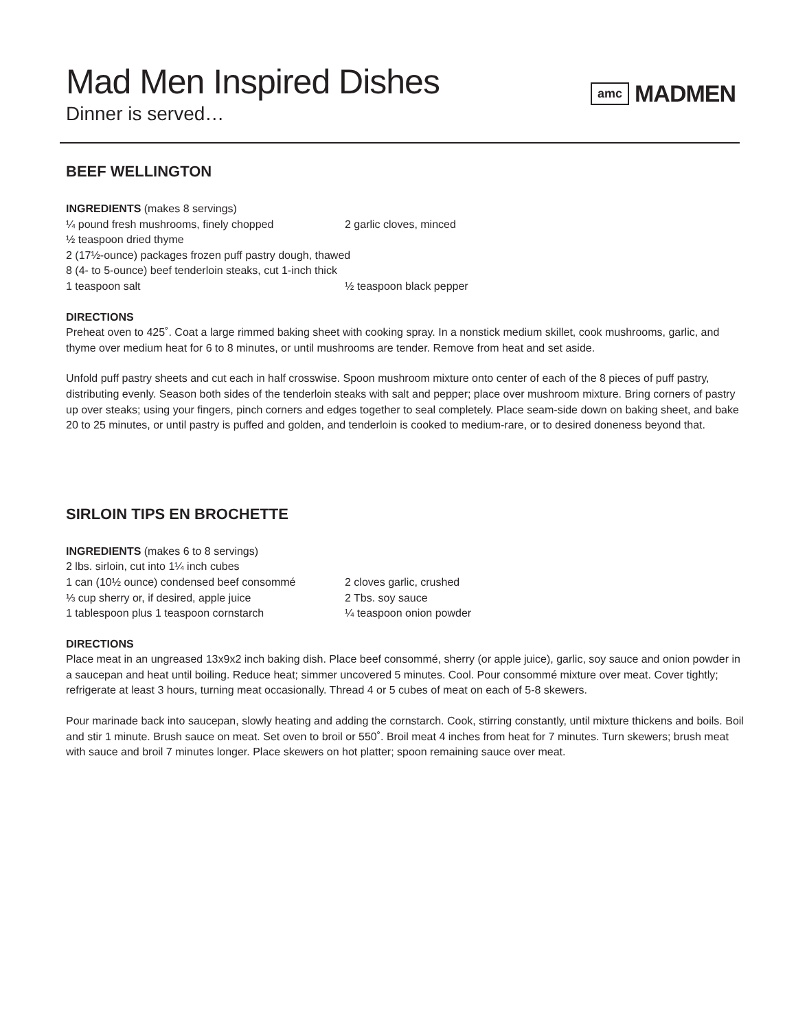Mad Men Inspired Dishes
Dinner is served…
amc MADMEN
BEEF WELLINGTON
INGREDIENTS (makes 8 servings)
¼ pound fresh mushrooms, finely chopped 2 garlic cloves, minced
½ teaspoon dried thyme
2 (17½-ounce) packages frozen puff pastry dough, thawed
8 (4- to 5-ounce) beef tenderloin steaks, cut 1-inch thick
1 teaspoon salt ½ teaspoon black pepper
DIRECTIONS
Preheat oven to 425˚. Coat a large rimmed baking sheet with cooking spray. In a nonstick medium skillet, cook mushrooms, garlic, and thyme over medium heat for 6 to 8 minutes, or until mushrooms are tender. Remove from heat and set aside.
Unfold puff pastry sheets and cut each in half crosswise. Spoon mushroom mixture onto center of each of the 8 pieces of puff pastry, distributing evenly. Season both sides of the tenderloin steaks with salt and pepper; place over mushroom mixture. Bring corners of pastry up over steaks; using your fingers, pinch corners and edges together to seal completely. Place seam-side down on baking sheet, and bake 20 to 25 minutes, or until pastry is puffed and golden, and tenderloin is cooked to medium-rare, or to desired doneness beyond that.
SIRLOIN TIPS EN BROCHETTE
INGREDIENTS (makes 6 to 8 servings)
2 lbs. sirloin, cut into 1¼ inch cubes
1 can (10½ ounce) condensed beef consommé 2 cloves garlic, crushed
⅓ cup sherry or, if desired, apple juice 2 Tbs. soy sauce
1 tablespoon plus 1 teaspoon cornstarch ¼ teaspoon onion powder
DIRECTIONS
Place meat in an ungreased 13x9x2 inch baking dish. Place beef consommé, sherry (or apple juice), garlic, soy sauce and onion powder in a saucepan and heat until boiling. Reduce heat; simmer uncovered 5 minutes. Cool. Pour consommé mixture over meat. Cover tightly; refrigerate at least 3 hours, turning meat occasionally. Thread 4 or 5 cubes of meat on each of 5-8 skewers.
Pour marinade back into saucepan, slowly heating and adding the cornstarch. Cook, stirring constantly, until mixture thickens and boils. Boil and stir 1 minute. Brush sauce on meat. Set oven to broil or 550˚. Broil meat 4 inches from heat for 7 minutes. Turn skewers; brush meat with sauce and broil 7 minutes longer. Place skewers on hot platter; spoon remaining sauce over meat.